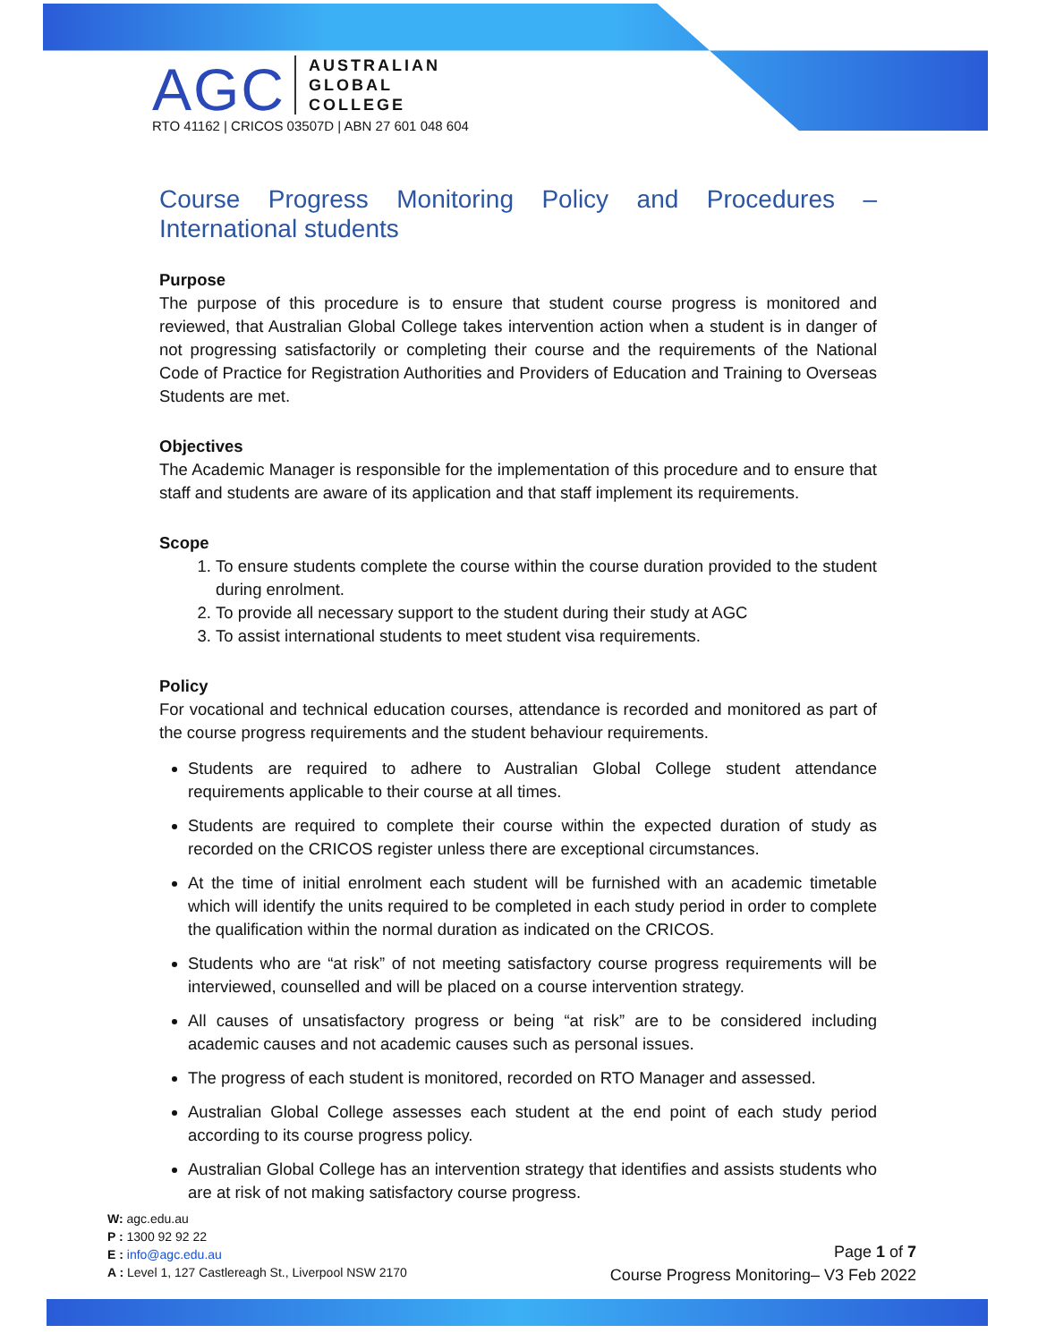AGC AUSTRALIAN
GLOBAL
COLLEGE
RTO 41162 | CRICOS 03507D | ABN 27 601 048 604
Course Progress Monitoring Policy and Procedures – International students
Purpose
The purpose of this procedure is to ensure that student course progress is monitored and reviewed, that Australian Global College takes intervention action when a student is in danger of not progressing satisfactorily or completing their course and the requirements of the National Code of Practice for Registration Authorities and Providers of Education and Training to Overseas Students are met.
Objectives
The Academic Manager is responsible for the implementation of this procedure and to ensure that staff and students are aware of its application and that staff implement its requirements.
Scope
1. To ensure students complete the course within the course duration provided to the student during enrolment.
2. To provide all necessary support to the student during their study at AGC
3. To assist international students to meet student visa requirements.
Policy
For vocational and technical education courses, attendance is recorded and monitored as part of the course progress requirements and the student behaviour requirements.
Students are required to adhere to Australian Global College student attendance requirements applicable to their course at all times.
Students are required to complete their course within the expected duration of study as recorded on the CRICOS register unless there are exceptional circumstances.
At the time of initial enrolment each student will be furnished with an academic timetable which will identify the units required to be completed in each study period in order to complete the qualification within the normal duration as indicated on the CRICOS.
Students who are “at risk” of not meeting satisfactory course progress requirements will be interviewed, counselled and will be placed on a course intervention strategy.
All causes of unsatisfactory progress or being “at risk” are to be considered including academic causes and not academic causes such as personal issues.
The progress of each student is monitored, recorded on RTO Manager and assessed.
Australian Global College assesses each student at the end point of each study period according to its course progress policy.
Australian Global College has an intervention strategy that identifies and assists students who are at risk of not making satisfactory course progress.
W: agc.edu.au
P : 1300 92 92 22
E : info@agc.edu.au
A : Level 1, 127 Castlereagh St., Liverpool NSW 2170
Page 1 of 7
Course Progress Monitoring– V3 Feb 2022